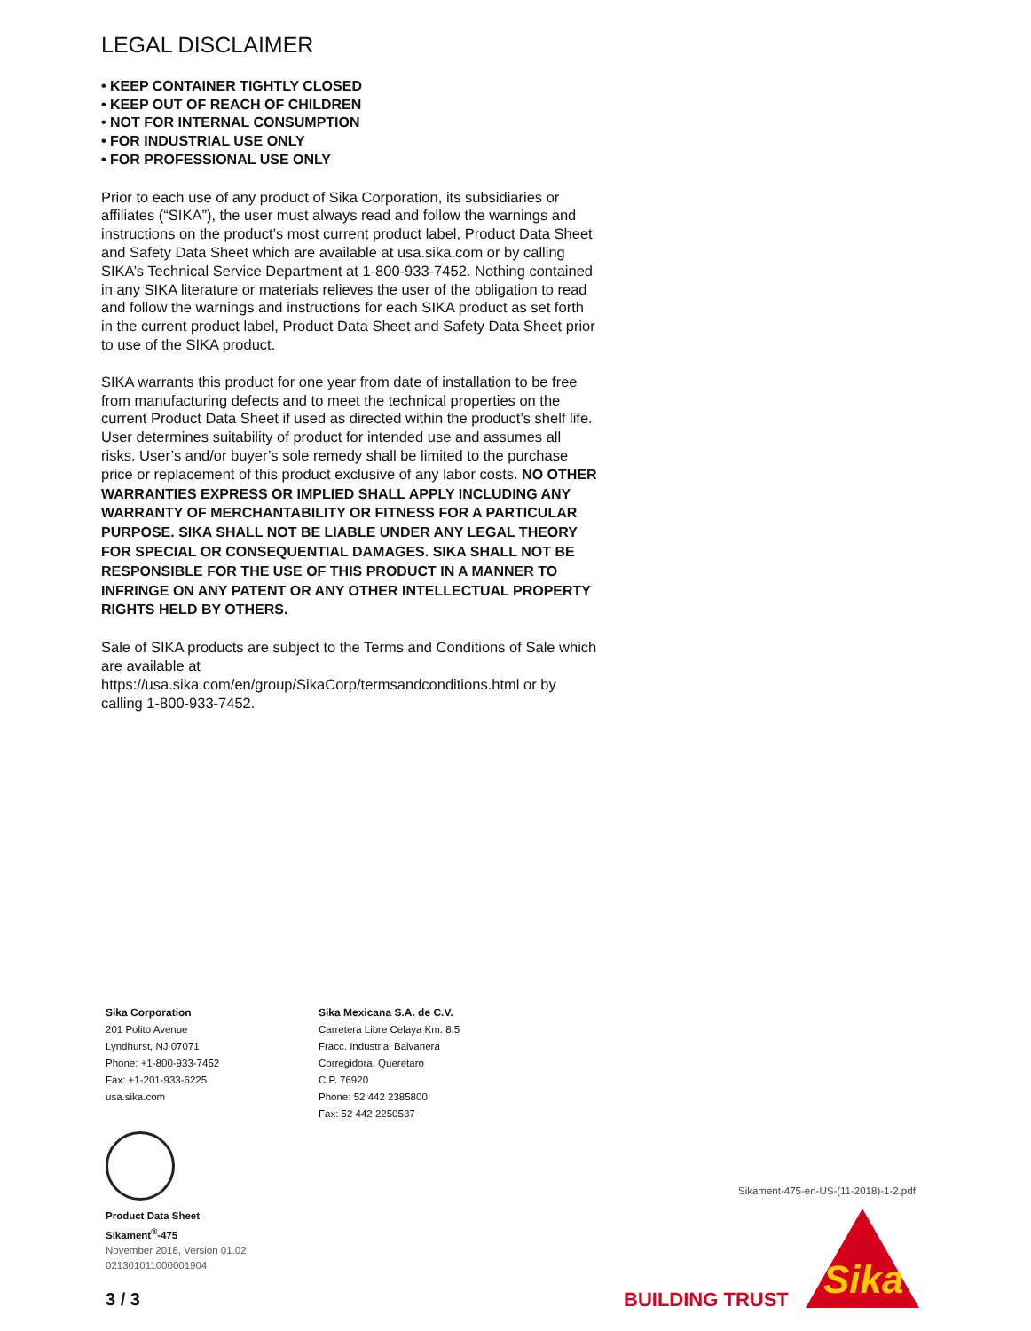LEGAL DISCLAIMER
• KEEP CONTAINER TIGHTLY CLOSED
• KEEP OUT OF REACH OF CHILDREN
• NOT FOR INTERNAL CONSUMPTION
• FOR INDUSTRIAL USE ONLY
• FOR PROFESSIONAL USE ONLY
Prior to each use of any product of Sika Corporation, its subsidiaries or affiliates (“SIKA”), the user must always read and follow the warnings and instructions on the product’s most current product label, Product Data Sheet and Safety Data Sheet which are available at usa.sika.com or by calling SIKA’s Technical Service Department at 1-800-933-7452. Nothing contained in any SIKA literature or materials relieves the user of the obligation to read and follow the warnings and instructions for each SIKA product as set forth in the current product label, Product Data Sheet and Safety Data Sheet prior to use of the SIKA product.
SIKA warrants this product for one year from date of installation to be free from manufacturing defects and to meet the technical properties on the current Product Data Sheet if used as directed within the product’s shelf life. User determines suitability of product for intended use and assumes all risks. User’s and/or buyer’s sole remedy shall be limited to the purchase price or replacement of this product exclusive of any labor costs. NO OTHER WARRANTIES EXPRESS OR IMPLIED SHALL APPLY INCLUDING ANY WARRANTY OF MERCHANTABILITY OR FITNESS FOR A PARTICULAR PURPOSE. SIKA SHALL NOT BE LIABLE UNDER ANY LEGAL THEORY FOR SPECIAL OR CONSEQUENTIAL DAMAGES. SIKA SHALL NOT BE RESPONSIBLE FOR THE USE OF THIS PRODUCT IN A MANNER TO INFRINGE ON ANY PATENT OR ANY OTHER INTELLECTUAL PROPERTY RIGHTS HELD BY OTHERS.
Sale of SIKA products are subject to the Terms and Conditions of Sale which are available at https://usa.sika.com/en/group/SikaCorp/termsandconditions.html or by calling 1-800-933-7452.
Sika Corporation
201 Polito Avenue
Lyndhurst, NJ 07071
Phone: +1-800-933-7452
Fax: +1-201-933-6225
usa.sika.com
Sika Mexicana S.A. de C.V.
Carretera Libre Celaya Km. 8.5
Fracc. Industrial Balvanera
Corregidora, Queretaro
C.P. 76920
Phone: 52 442 2385800
Fax: 52 442 2250537
Product Data Sheet
Sikament<sup>®</sup>-475
November 2018, Version 01.02
021301011000001904
Sikament-475-en-US-(11-2018)-1-2.pdf
3 / 3 BUILDING TRUST
Sika